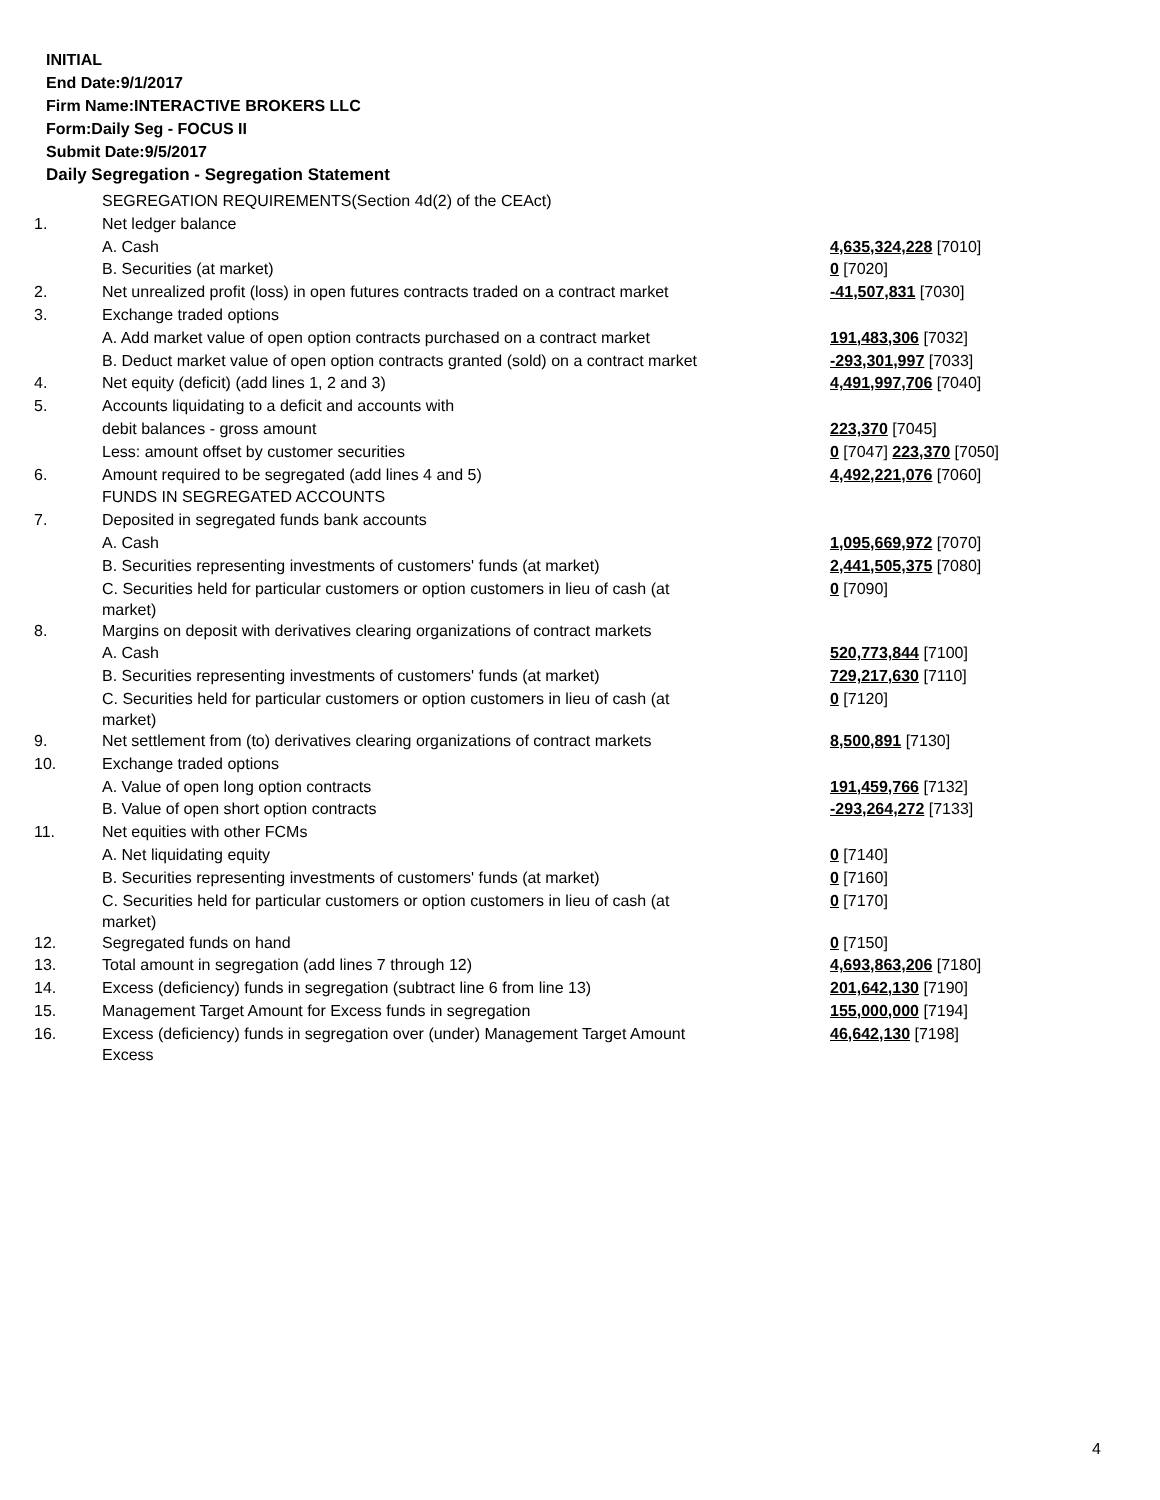INITIAL
End Date:9/1/2017
Firm Name:INTERACTIVE BROKERS LLC
Form:Daily Seg - FOCUS II
Submit Date:9/5/2017
Daily Segregation - Segregation Statement
| | SEGREGATION REQUIREMENTS(Section 4d(2) of the CEAct) | |
| 1. | Net ledger balance | |
| | A. Cash | 4,635,324,228 [7010] |
| | B. Securities (at market) | 0 [7020] |
| 2. | Net unrealized profit (loss) in open futures contracts traded on a contract market | -41,507,831 [7030] |
| 3. | Exchange traded options | |
| | A. Add market value of open option contracts purchased on a contract market | 191,483,306 [7032] |
| | B. Deduct market value of open option contracts granted (sold) on a contract market | -293,301,997 [7033] |
| 4. | Net equity (deficit) (add lines 1, 2 and 3) | 4,491,997,706 [7040] |
| 5. | Accounts liquidating to a deficit and accounts with | |
| | debit balances - gross amount | 223,370 [7045] |
| | Less: amount offset by customer securities | 0 [7047] 223,370 [7050] |
| 6. | Amount required to be segregated (add lines 4 and 5) | 4,492,221,076 [7060] |
| | FUNDS IN SEGREGATED ACCOUNTS | |
| 7. | Deposited in segregated funds bank accounts | |
| | A. Cash | 1,095,669,972 [7070] |
| | B. Securities representing investments of customers' funds (at market) | 2,441,505,375 [7080] |
| | C. Securities held for particular customers or option customers in lieu of cash (at market) | 0 [7090] |
| 8. | Margins on deposit with derivatives clearing organizations of contract markets | |
| | A. Cash | 520,773,844 [7100] |
| | B. Securities representing investments of customers' funds (at market) | 729,217,630 [7110] |
| | C. Securities held for particular customers or option customers in lieu of cash (at market) | 0 [7120] |
| 9. | Net settlement from (to) derivatives clearing organizations of contract markets | 8,500,891 [7130] |
| 10. | Exchange traded options | |
| | A. Value of open long option contracts | 191,459,766 [7132] |
| | B. Value of open short option contracts | -293,264,272 [7133] |
| 11. | Net equities with other FCMs | |
| | A. Net liquidating equity | 0 [7140] |
| | B. Securities representing investments of customers' funds (at market) | 0 [7160] |
| | C. Securities held for particular customers or option customers in lieu of cash (at market) | 0 [7170] |
| 12. | Segregated funds on hand | 0 [7150] |
| 13. | Total amount in segregation (add lines 7 through 12) | 4,693,863,206 [7180] |
| 14. | Excess (deficiency) funds in segregation (subtract line 6 from line 13) | 201,642,130 [7190] |
| 15. | Management Target Amount for Excess funds in segregation | 155,000,000 [7194] |
| 16. | Excess (deficiency) funds in segregation over (under) Management Target Amount Excess | 46,642,130 [7198] |
4